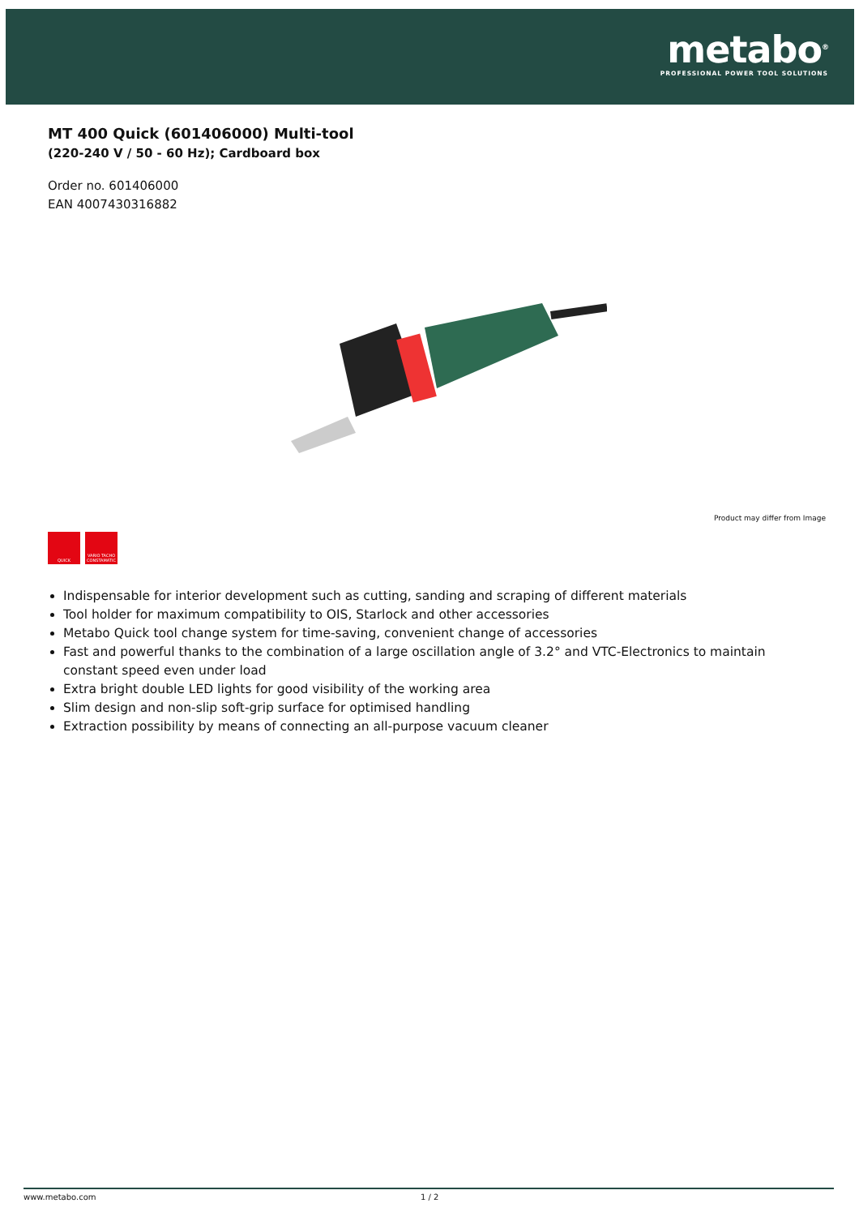metabo<sup>®</sup>
PROFESSIONAL POWER TOOL SOLUTIONS
MT 400 Quick (601406000) Multi-tool
(220-240 V / 50 - 60 Hz); Cardboard box
Order no. 601406000
EAN 4007430316882
Product may differ from Image
QUICK VARIO TACHO CONSTAMATIC
Indispensable for interior development such as cutting, sanding and scraping of different materials
Tool holder for maximum compatibility to OIS, Starlock and other accessories
Metabo Quick tool change system for time-saving, convenient change of accessories
Fast and powerful thanks to the combination of a large oscillation angle of 3.2° and VTC-Electronics to maintain constant speed even under load
Extra bright double LED lights for good visibility of the working area
Slim design and non-slip soft-grip surface for optimised handling
Extraction possibility by means of connecting an all-purpose vacuum cleaner
www.metabo.com 1 / 2